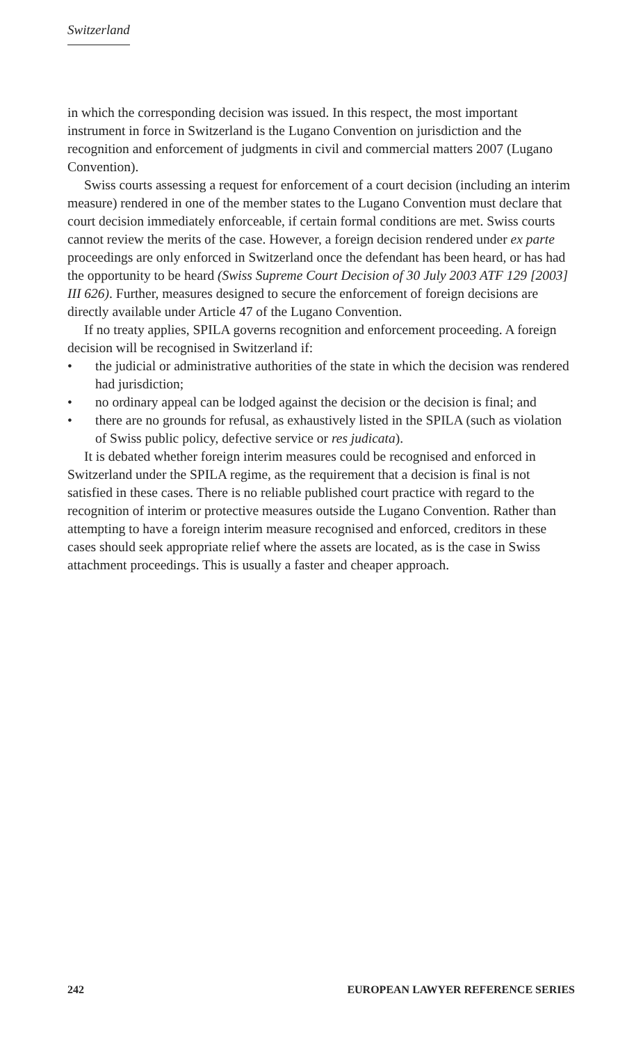Switzerland
in which the corresponding decision was issued. In this respect, the most important instrument in force in Switzerland is the Lugano Convention on jurisdiction and the recognition and enforcement of judgments in civil and commercial matters 2007 (Lugano Convention).
Swiss courts assessing a request for enforcement of a court decision (including an interim measure) rendered in one of the member states to the Lugano Convention must declare that court decision immediately enforceable, if certain formal conditions are met. Swiss courts cannot review the merits of the case. However, a foreign decision rendered under ex parte proceedings are only enforced in Switzerland once the defendant has been heard, or has had the opportunity to be heard (Swiss Supreme Court Decision of 30 July 2003 ATF 129 [2003] III 626). Further, measures designed to secure the enforcement of foreign decisions are directly available under Article 47 of the Lugano Convention.
If no treaty applies, SPILA governs recognition and enforcement proceeding. A foreign decision will be recognised in Switzerland if:
• the judicial or administrative authorities of the state in which the decision was rendered had jurisdiction;
• no ordinary appeal can be lodged against the decision or the decision is final; and
• there are no grounds for refusal, as exhaustively listed in the SPILA (such as violation of Swiss public policy, defective service or res judicata).
It is debated whether foreign interim measures could be recognised and enforced in Switzerland under the SPILA regime, as the requirement that a decision is final is not satisfied in these cases. There is no reliable published court practice with regard to the recognition of interim or protective measures outside the Lugano Convention. Rather than attempting to have a foreign interim measure recognised and enforced, creditors in these cases should seek appropriate relief where the assets are located, as is the case in Swiss attachment proceedings. This is usually a faster and cheaper approach.
242 EUROPEAN LAWYER REFERENCE SERIES